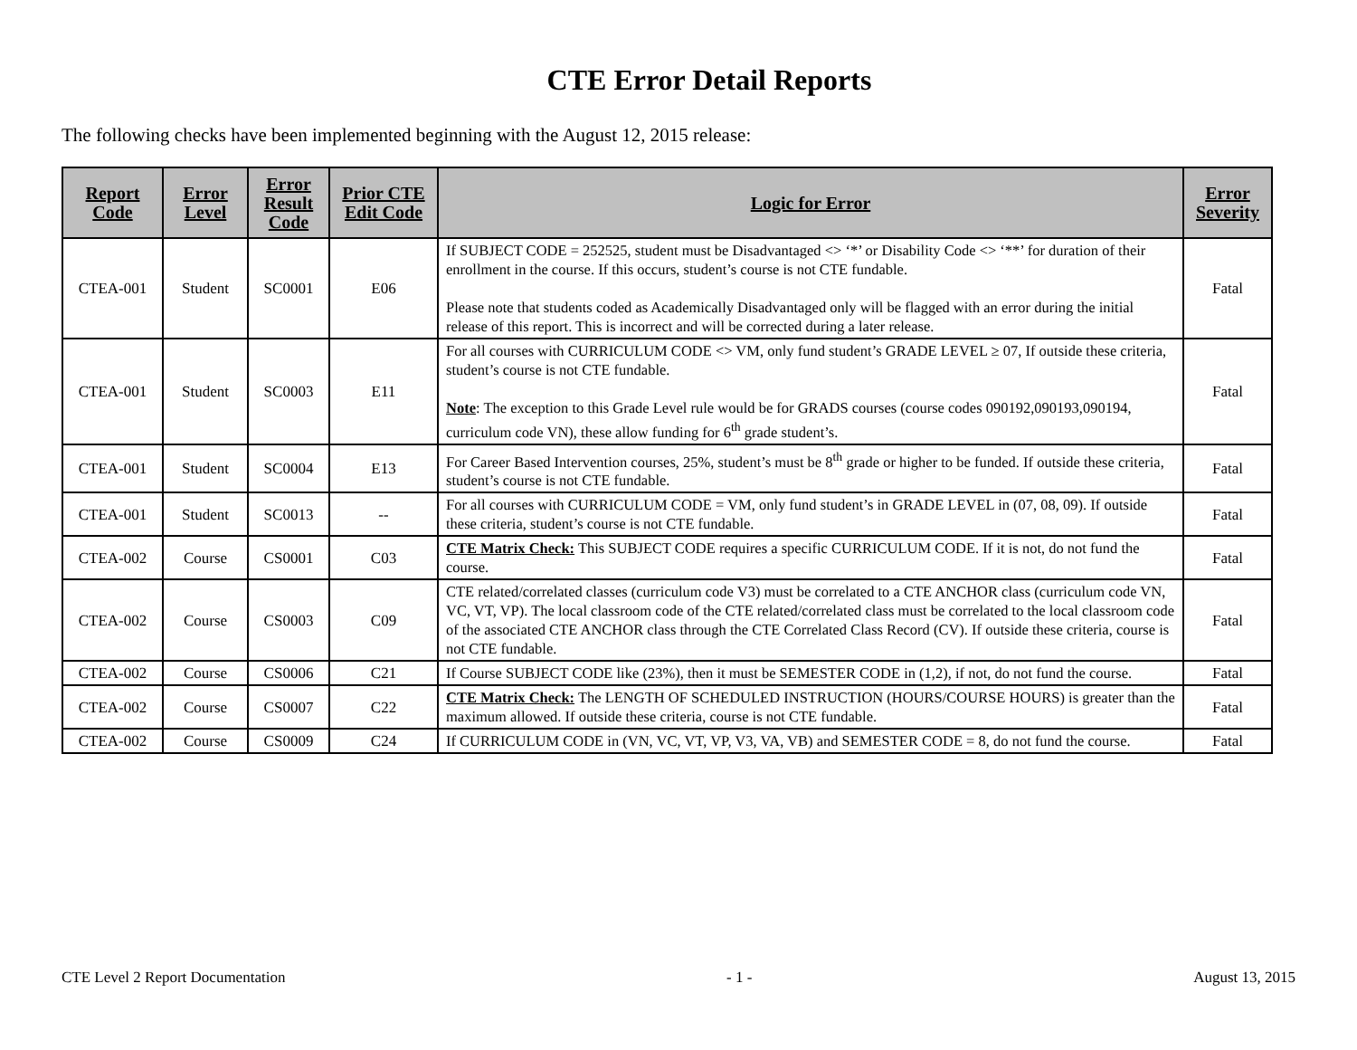CTE Error Detail Reports
The following checks have been implemented beginning with the August 12, 2015 release:
| Report Code | Error Level | Error Result Code | Prior CTE Edit Code | Logic for Error | Error Severity |
| --- | --- | --- | --- | --- | --- |
| CTEA-001 | Student | SC0001 | E06 | If SUBJECT CODE = 252525, student must be Disadvantaged <> ‘*’ or Disability Code <> ‘**’ for duration of their enrollment in the course. If this occurs, student’s course is not CTE fundable. Please note that students coded as Academically Disadvantaged only will be flagged with an error during the initial release of this report. This is incorrect and will be corrected during a later release. | Fatal |
| CTEA-001 | Student | SC0003 | E11 | For all courses with CURRICULUM CODE <> VM, only fund student’s GRADE LEVEL ≥ 07, If outside these criteria, student’s course is not CTE fundable. Note : The exception to this Grade Level rule would be for GRADS courses (course codes 090192,090193,090194, curriculum code VN), these allow funding for 6<sup>th</sup> grade student’s. | Fatal |
| CTEA-001 | Student | SC0004 | E13 | For Career Based Intervention courses, 25%, student’s must be 8<sup>th</sup> grade or higher to be funded. If outside these criteria, student’s course is not CTE fundable. | Fatal |
| CTEA-001 | Student | SC0013 | -- | For all courses with CURRICULUM CODE = VM, only fund student’s in GRADE LEVEL in (07, 08, 09). If outside these criteria, student’s course is not CTE fundable. | Fatal |
| CTEA-002 | Course | CS0001 | C03 | CTE Matrix Check: This SUBJECT CODE requires a specific CURRICULUM CODE. If it is not, do not fund the course. | Fatal |
| CTEA-002 | Course | CS0003 | C09 | CTE related/correlated classes (curriculum code V3) must be correlated to a CTE ANCHOR class (curriculum code VN, VC, VT, VP). The local classroom code of the CTE related/correlated class must be correlated to the local classroom code of the associated CTE ANCHOR class through the CTE Correlated Class Record (CV). If outside these criteria, course is not CTE fundable. | Fatal |
| CTEA-002 | Course | CS0006 | C21 | If Course SUBJECT CODE like (23%), then it must be SEMESTER CODE in (1,2), if not, do not fund the course. | Fatal |
| CTEA-002 | Course | CS0007 | C22 | CTE Matrix Check: The LENGTH OF SCHEDULED INSTRUCTION (HOURS/COURSE HOURS) is greater than the maximum allowed. If outside these criteria, course is not CTE fundable. | Fatal |
| CTEA-002 | Course | CS0009 | C24 | If CURRICULUM CODE in (VN, VC, VT, VP, V3, VA, VB) and SEMESTER CODE = 8, do not fund the course. | Fatal |
CTE Level 2 Report Documentation - 1 - August 13, 2015